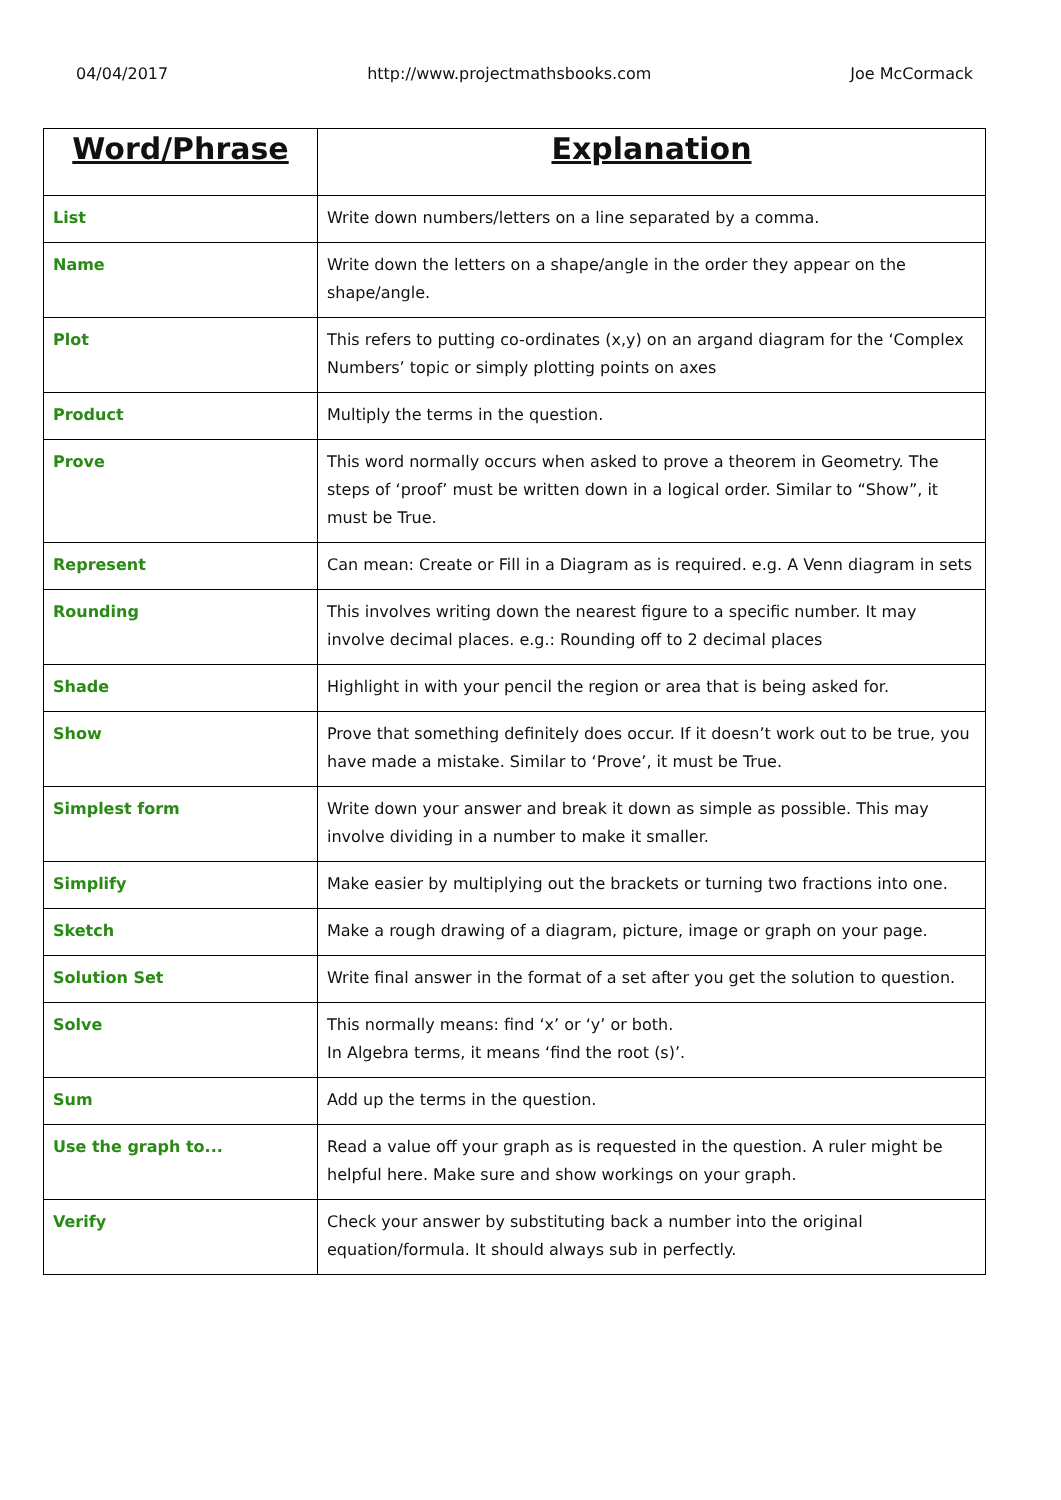04/04/2017 http://www.projectmathsbooks.com Joe McCormack
| Word/Phrase | Explanation |
| --- | --- |
| List | Write down numbers/letters on a line separated by a comma. |
| Name | Write down the letters on a shape/angle in the order they appear on the shape/angle. |
| Plot | This refers to putting co-ordinates (x,y) on an argand diagram for the ‘Complex Numbers’ topic or simply plotting points on axes |
| Product | Multiply the terms in the question. |
| Prove | This word normally occurs when asked to prove a theorem in Geometry. The steps of ‘proof’ must be written down in a logical order. Similar to “Show”, it must be True. |
| Represent | Can mean: Create or Fill in a Diagram as is required. e.g. A Venn diagram in sets |
| Rounding | This involves writing down the nearest figure to a specific number. It may involve decimal places. e.g.: Rounding off to 2 decimal places |
| Shade | Highlight in with your pencil the region or area that is being asked for. |
| Show | Prove that something definitely does occur. If it doesn’t work out to be true, you have made a mistake. Similar to ‘Prove’, it must be True. |
| Simplest form | Write down your answer and break it down as simple as possible. This may involve dividing in a number to make it smaller. |
| Simplify | Make easier by multiplying out the brackets or turning two fractions into one. |
| Sketch | Make a rough drawing of a diagram, picture, image or graph on your page. |
| Solution Set | Write final answer in the format of a set after you get the solution to question. |
| Solve | This normally means: find ‘x’ or ‘y’ or both. In Algebra terms, it means ‘find the root (s)’. |
| Sum | Add up the terms in the question. |
| Use the graph to... | Read a value off your graph as is requested in the question. A ruler might be helpful here. Make sure and show workings on your graph. |
| Verify | Check your answer by substituting back a number into the original equation/formula. It should always sub in perfectly. |